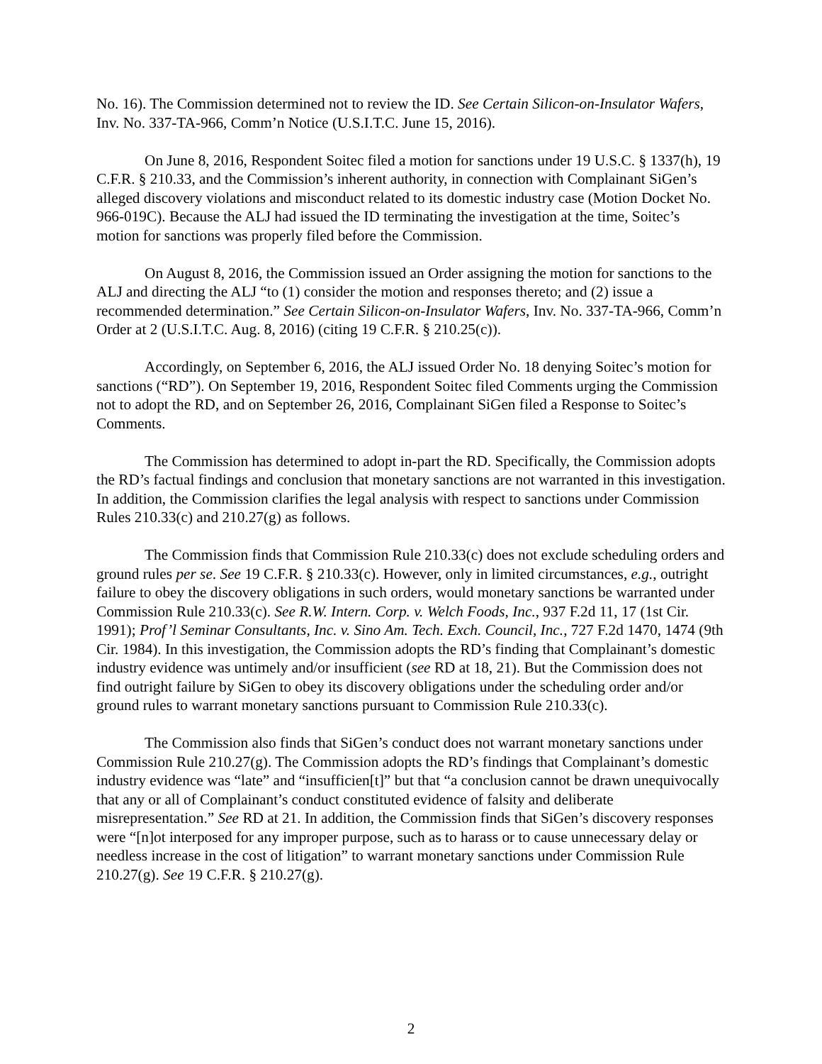No. 16). The Commission determined not to review the ID. See Certain Silicon-on-Insulator Wafers, Inv. No. 337-TA-966, Comm’n Notice (U.S.I.T.C. June 15, 2016).
On June 8, 2016, Respondent Soitec filed a motion for sanctions under 19 U.S.C. § 1337(h), 19 C.F.R. § 210.33, and the Commission’s inherent authority, in connection with Complainant SiGen’s alleged discovery violations and misconduct related to its domestic industry case (Motion Docket No. 966-019C). Because the ALJ had issued the ID terminating the investigation at the time, Soitec’s motion for sanctions was properly filed before the Commission.
On August 8, 2016, the Commission issued an Order assigning the motion for sanctions to the ALJ and directing the ALJ “to (1) consider the motion and responses thereto; and (2) issue a recommended determination.” See Certain Silicon-on-Insulator Wafers, Inv. No. 337-TA-966, Comm’n Order at 2 (U.S.I.T.C. Aug. 8, 2016) (citing 19 C.F.R. § 210.25(c)).
Accordingly, on September 6, 2016, the ALJ issued Order No. 18 denying Soitec’s motion for sanctions (“RD”). On September 19, 2016, Respondent Soitec filed Comments urging the Commission not to adopt the RD, and on September 26, 2016, Complainant SiGen filed a Response to Soitec’s Comments.
The Commission has determined to adopt in-part the RD. Specifically, the Commission adopts the RD’s factual findings and conclusion that monetary sanctions are not warranted in this investigation. In addition, the Commission clarifies the legal analysis with respect to sanctions under Commission Rules 210.33(c) and 210.27(g) as follows.
The Commission finds that Commission Rule 210.33(c) does not exclude scheduling orders and ground rules per se. See 19 C.F.R. § 210.33(c). However, only in limited circumstances, e.g., outright failure to obey the discovery obligations in such orders, would monetary sanctions be warranted under Commission Rule 210.33(c). See R.W. Intern. Corp. v. Welch Foods, Inc., 937 F.2d 11, 17 (1st Cir. 1991); Prof’l Seminar Consultants, Inc. v. Sino Am. Tech. Exch. Council, Inc., 727 F.2d 1470, 1474 (9th Cir. 1984). In this investigation, the Commission adopts the RD’s finding that Complainant’s domestic industry evidence was untimely and/or insufficient (see RD at 18, 21). But the Commission does not find outright failure by SiGen to obey its discovery obligations under the scheduling order and/or ground rules to warrant monetary sanctions pursuant to Commission Rule 210.33(c).
The Commission also finds that SiGen’s conduct does not warrant monetary sanctions under Commission Rule 210.27(g). The Commission adopts the RD’s findings that Complainant’s domestic industry evidence was “late” and “insufficien[t]” but that “a conclusion cannot be drawn unequivocally that any or all of Complainant’s conduct constituted evidence of falsity and deliberate misrepresentation.” See RD at 21. In addition, the Commission finds that SiGen’s discovery responses were “[n]ot interposed for any improper purpose, such as to harass or to cause unnecessary delay or needless increase in the cost of litigation” to warrant monetary sanctions under Commission Rule 210.27(g). See 19 C.F.R. § 210.27(g).
2